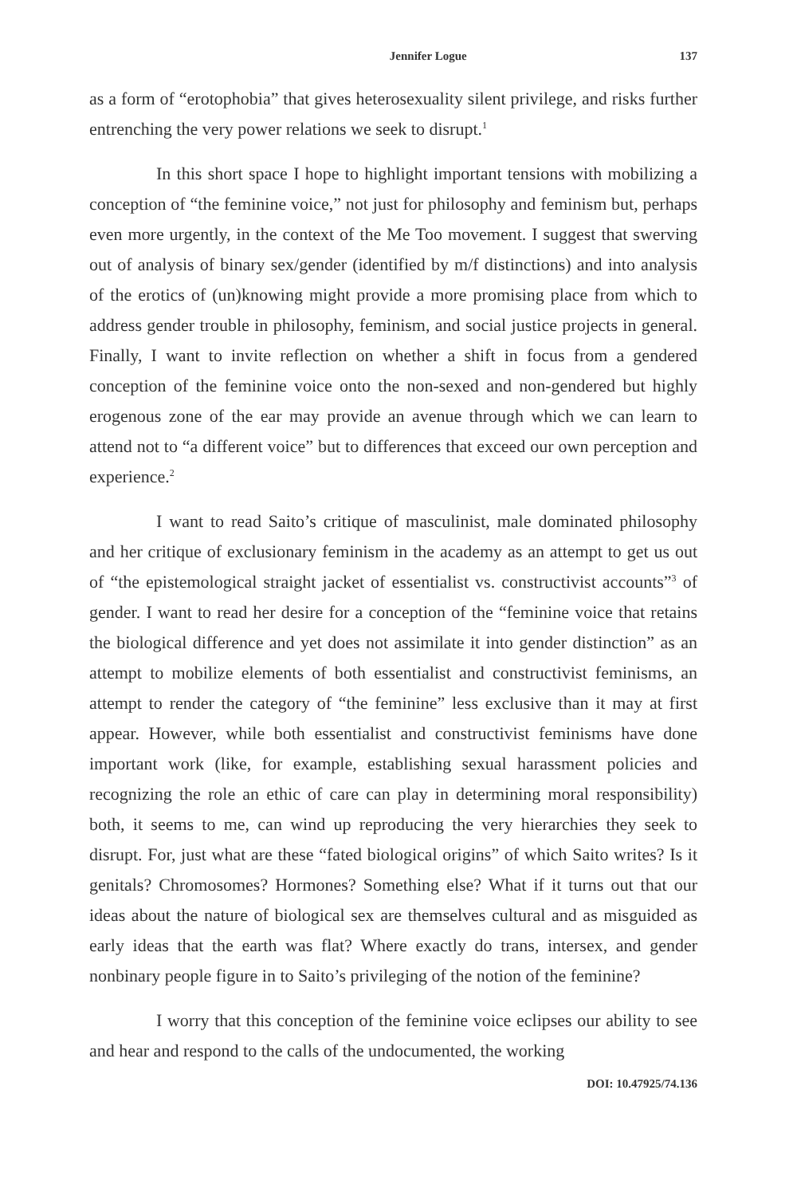Jennifer Logue 137
as a form of “erotophobia” that gives heterosexuality silent privilege, and risks further entrenching the very power relations we seek to disrupt.<sup>1</sup>
In this short space I hope to highlight important tensions with mobilizing a conception of “the feminine voice,” not just for philosophy and feminism but, perhaps even more urgently, in the context of the Me Too movement. I suggest that swerving out of analysis of binary sex/gender (identified by m/f distinctions) and into analysis of the erotics of (un)knowing might provide a more promising place from which to address gender trouble in philosophy, feminism, and social justice projects in general. Finally, I want to invite reflection on whether a shift in focus from a gendered conception of the feminine voice onto the non-sexed and non-gendered but highly erogenous zone of the ear may provide an avenue through which we can learn to attend not to “a different voice” but to differences that exceed our own perception and experience.<sup>2</sup>
I want to read Saito’s critique of masculinist, male dominated philosophy and her critique of exclusionary feminism in the academy as an attempt to get us out of “the epistemological straight jacket of essentialist vs. constructivist accounts”<sup>3</sup> of gender. I want to read her desire for a conception of the “feminine voice that retains the biological difference and yet does not assimilate it into gender distinction” as an attempt to mobilize elements of both essentialist and constructivist feminisms, an attempt to render the category of “the feminine” less exclusive than it may at first appear. However, while both essentialist and constructivist feminisms have done important work (like, for example, establishing sexual harassment policies and recognizing the role an ethic of care can play in determining moral responsibility) both, it seems to me, can wind up reproducing the very hierarchies they seek to disrupt. For, just what are these “fated biological origins” of which Saito writes? Is it genitals? Chromosomes? Hormones? Something else? What if it turns out that our ideas about the nature of biological sex are themselves cultural and as misguided as early ideas that the earth was flat? Where exactly do trans, intersex, and gender nonbinary people figure in to Saito’s privileging of the notion of the feminine?
I worry that this conception of the feminine voice eclipses our ability to see and hear and respond to the calls of the undocumented, the working
DOI: 10.47925/74.136